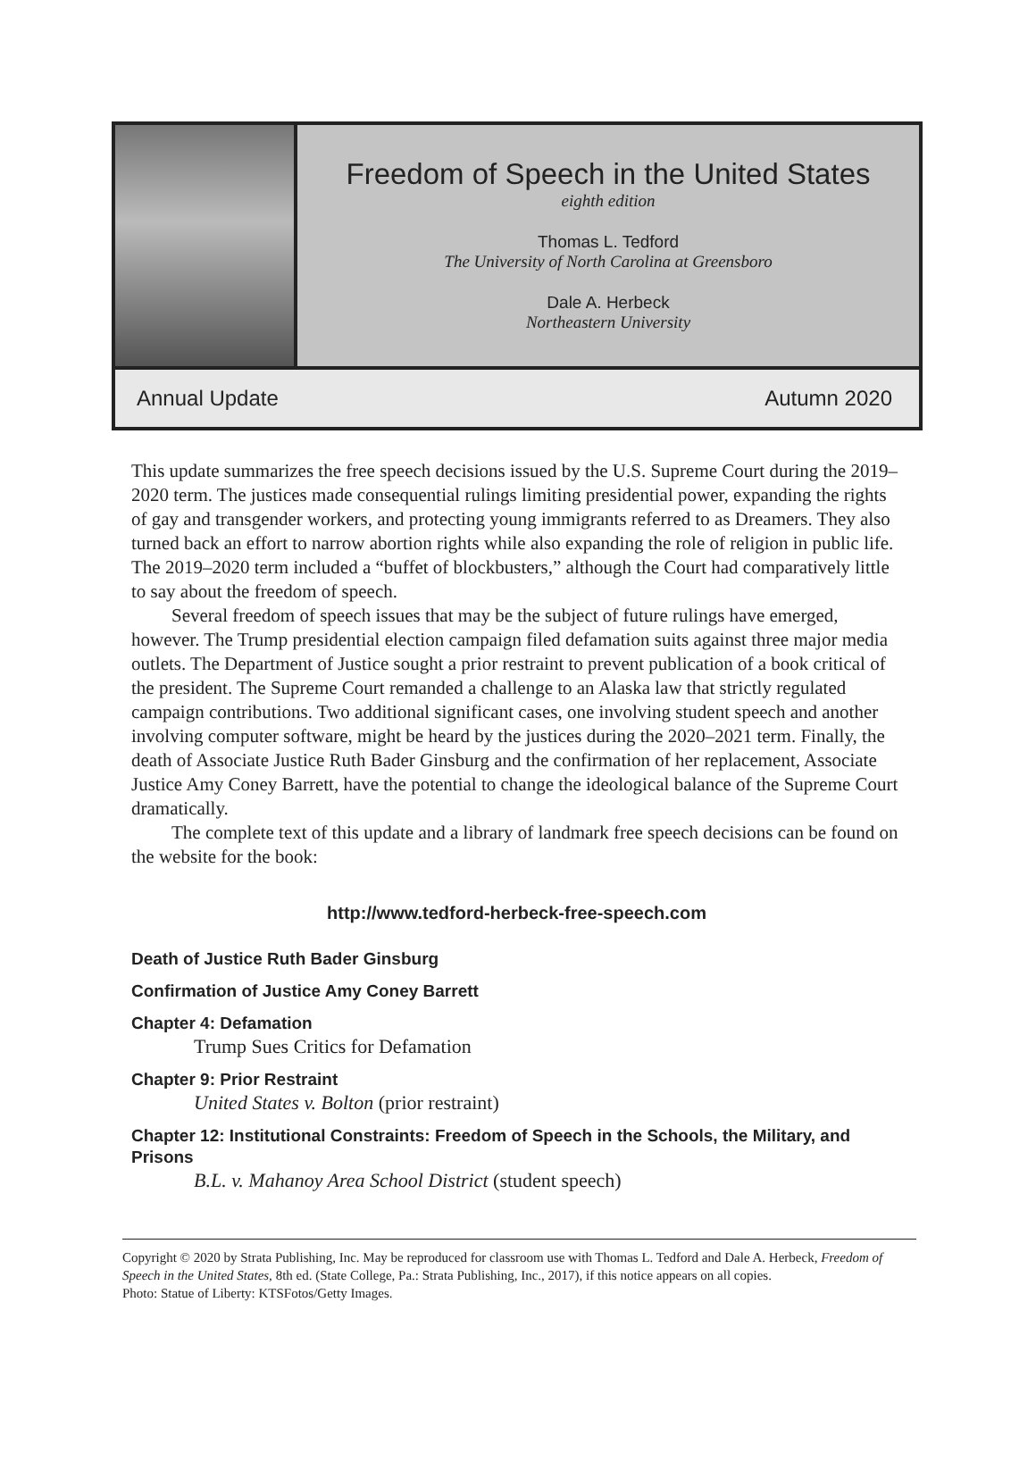Freedom of Speech in the United States
eighth edition
Thomas L. Tedford
The University of North Carolina at Greensboro
Dale A. Herbeck
Northeastern University
Annual Update Autumn 2020
This update summarizes the free speech decisions issued by the U.S. Supreme Court during the 2019–2020 term. The justices made consequential rulings limiting presidential power, expanding the rights of gay and transgender workers, and protecting young immigrants referred to as Dreamers. They also turned back an effort to narrow abortion rights while also expanding the role of religion in public life. The 2019–2020 term included a “buffet of blockbusters,” although the Court had comparatively little to say about the freedom of speech.
Several freedom of speech issues that may be the subject of future rulings have emerged, however. The Trump presidential election campaign filed defamation suits against three major media outlets. The Department of Justice sought a prior restraint to prevent publication of a book critical of the president. The Supreme Court remanded a challenge to an Alaska law that strictly regulated campaign contributions. Two additional significant cases, one involving student speech and another involving computer software, might be heard by the justices during the 2020–2021 term. Finally, the death of Associate Justice Ruth Bader Ginsburg and the confirmation of her replacement, Associate Justice Amy Coney Barrett, have the potential to change the ideological balance of the Supreme Court dramatically.
The complete text of this update and a library of landmark free speech decisions can be found on the website for the book:
http://www.tedford-herbeck-free-speech.com
Death of Justice Ruth Bader Ginsburg
Confirmation of Justice Amy Coney Barrett
Chapter 4: Defamation
Trump Sues Critics for Defamation
Chapter 9: Prior Restraint
United States v. Bolton (prior restraint)
Chapter 12: Institutional Constraints: Freedom of Speech in the Schools, the Military, and Prisons
B.L. v. Mahanoy Area School District (student speech)
Copyright © 2020 by Strata Publishing, Inc. May be reproduced for classroom use with Thomas L. Tedford and Dale A. Herbeck, Freedom of Speech in the United States, 8th ed. (State College, Pa.: Strata Publishing, Inc., 2017), if this notice appears on all copies.
Photo: Statue of Liberty: KTSFotos/Getty Images.